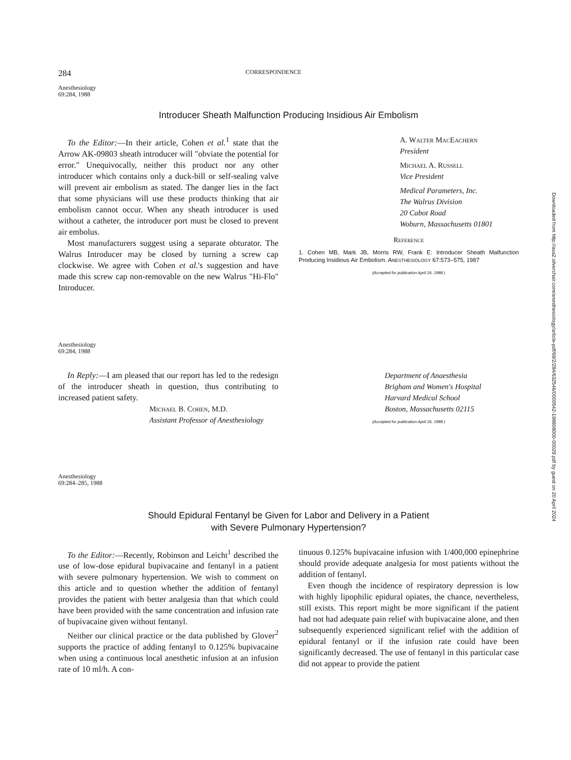284 CORRESPONDENCE
Anesthesiology
69:284, 1988
Introducer Sheath Malfunction Producing Insidious Air Embolism
To the Editor:—In their article, Cohen et al.<sup>1</sup> state that the Arrow AK-09803 sheath introducer will "obviate the potential for error." Unequivocally, neither this product nor any other introducer which contains only a duck-bill or self-sealing valve will prevent air embolism as stated. The danger lies in the fact that some physicians will use these products thinking that air embolism cannot occur. When any sheath introducer is used without a catheter, the introducer port must be closed to prevent air embolus.
Most manufacturers suggest using a separate obturator. The Walrus Introducer may be closed by turning a screw cap clockwise. We agree with Cohen et al.'s suggestion and have made this screw cap non-removable on the new Walrus "Hi-Flo" Introducer.
A. Walter MacEachern
President
Michael A. Russell
Vice President
Medical Parameters, Inc.
The Walrus Division
20 Cabot Road
Woburn, Massachusetts 01801
Reference
1. Cohen MB, Mark JB, Morris RW, Frank E: Introducer Sheath Malfunction Producing Insidious Air Embolism. ANESTHESIOLOGY 67:573–575, 1987
(Accepted for publication April 26, 1988.)
Anesthesiology
69:284, 1988
In Reply:—I am pleased that our report has led to the redesign of the introducer sheath in question, thus contributing to increased patient safety.
Michael B. Cohen, M.D.
Assistant Professor of Anesthesiology
Department of Anaesthesia
Brigham and Women's Hospital
Harvard Medical School
Boston, Massachusetts 02115
(Accepted for publication April 26, 1988.)
Anesthesiology
69:284–285, 1988
Should Epidural Fentanyl be Given for Labor and Delivery in a Patient
with Severe Pulmonary Hypertension?
To the Editor:—Recently, Robinson and Leicht<sup>1</sup> described the use of low-dose epidural bupivacaine and fentanyl in a patient with severe pulmonary hypertension. We wish to comment on this article and to question whether the addition of fentanyl provides the patient with better analgesia than that which could have been provided with the same concentration and infusion rate of bupivacaine given without fentanyl.
Neither our clinical practice or the data published by Glover<sup>2</sup> supports the practice of adding fentanyl to 0.125% bupivacaine when using a continuous local anesthetic infusion at an infusion rate of 10 ml/h. A con-
tinuous 0.125% bupivacaine infusion with 1/400,000 epinephrine should provide adequate analgesia for most patients without the addition of fentanyl.
Even though the incidence of respiratory depression is low with highly lipophilic epidural opiates, the chance, nevertheless, still exists. This report might be more significant if the patient had not had adequate pain relief with bupivacaine alone, and then subsequently experienced significant relief with the addition of epidural fentanyl or if the infusion rate could have been significantly decreased. The use of fentanyl in this particular case did not appear to provide the patient
Downloaded from http://asa2.silverchair.com/anesthesiology/article-pdf/69/2/284/632546/0000542-198808000-00029.pdf by guest on 20 April 2024